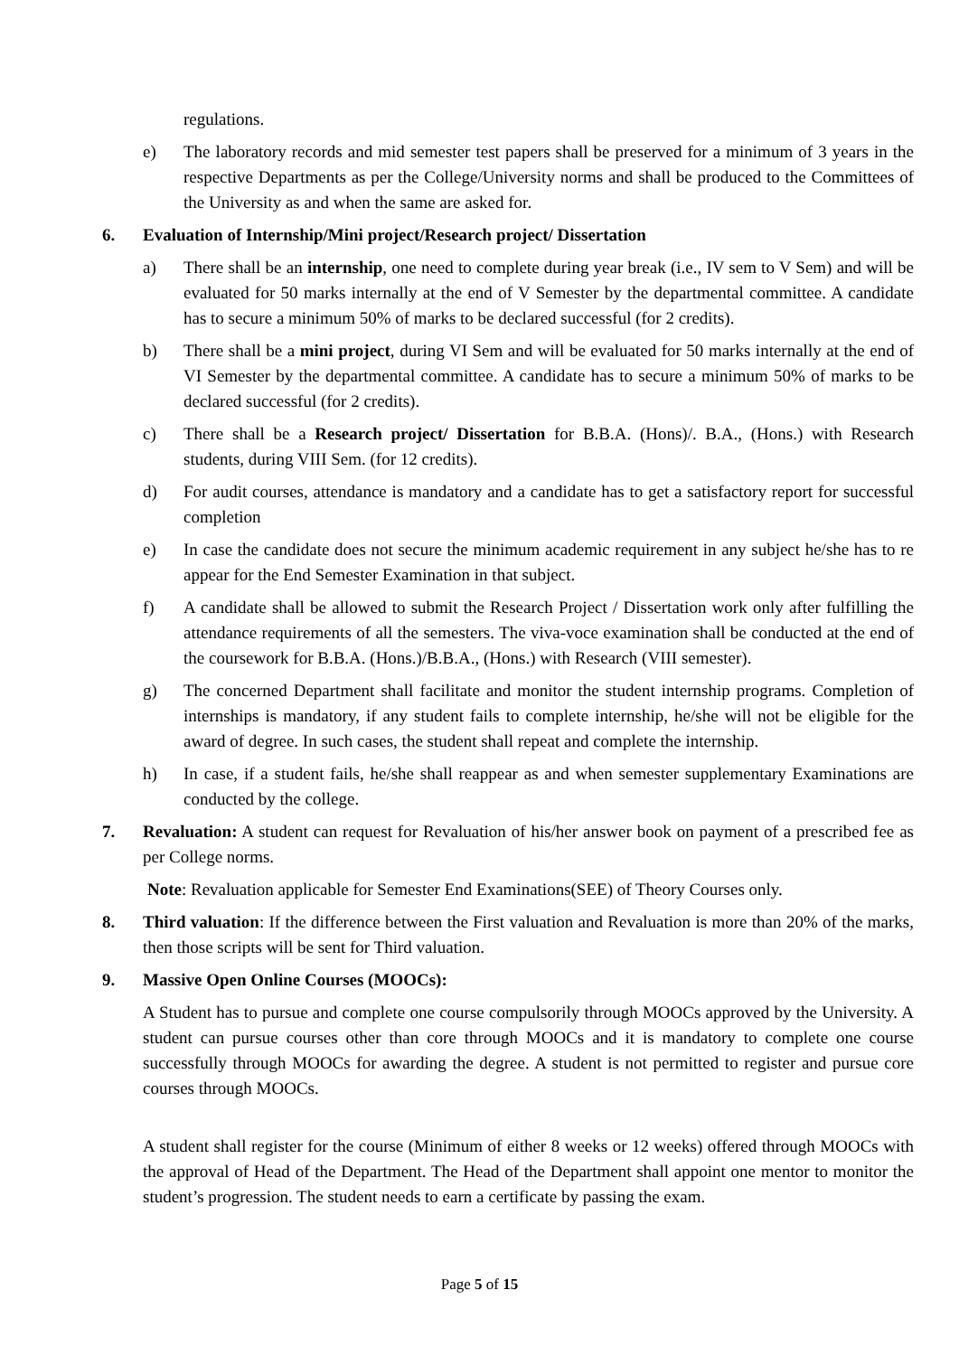regulations.
e) The laboratory records and mid semester test papers shall be preserved for a minimum of 3 years in the respective Departments as per the College/University norms and shall be produced to the Committees of the University as and when the same are asked for.
6. Evaluation of Internship/Mini project/Research project/ Dissertation
a) There shall be an internship, one need to complete during year break (i.e., IV sem to V Sem) and will be evaluated for 50 marks internally at the end of V Semester by the departmental committee. A candidate has to secure a minimum 50% of marks to be declared successful (for 2 credits).
b) There shall be a mini project, during VI Sem and will be evaluated for 50 marks internally at the end of VI Semester by the departmental committee. A candidate has to secure a minimum 50% of marks to be declared successful (for 2 credits).
c) There shall be a Research project/ Dissertation for B.B.A. (Hons)/. B.A., (Hons.) with Research students, during VIII Sem. (for 12 credits).
d) For audit courses, attendance is mandatory and a candidate has to get a satisfactory report for successful completion
e) In case the candidate does not secure the minimum academic requirement in any subject he/she has to re appear for the End Semester Examination in that subject.
f) A candidate shall be allowed to submit the Research Project / Dissertation work only after fulfilling the attendance requirements of all the semesters. The viva-voce examination shall be conducted at the end of the coursework for B.B.A. (Hons.)/B.B.A., (Hons.) with Research (VIII semester).
g) The concerned Department shall facilitate and monitor the student internship programs. Completion of internships is mandatory, if any student fails to complete internship, he/she will not be eligible for the award of degree. In such cases, the student shall repeat and complete the internship.
h) In case, if a student fails, he/she shall reappear as and when semester supplementary Examinations are conducted by the college.
7. Revaluation: A student can request for Revaluation of his/her answer book on payment of a prescribed fee as per College norms.
Note: Revaluation applicable for Semester End Examinations(SEE) of Theory Courses only.
8. Third valuation: If the difference between the First valuation and Revaluation is more than 20% of the marks, then those scripts will be sent for Third valuation.
9. Massive Open Online Courses (MOOCs):
A Student has to pursue and complete one course compulsorily through MOOCs approved by the University. A student can pursue courses other than core through MOOCs and it is mandatory to complete one course successfully through MOOCs for awarding the degree. A student is not permitted to register and pursue core courses through MOOCs.
A student shall register for the course (Minimum of either 8 weeks or 12 weeks) offered through MOOCs with the approval of Head of the Department. The Head of the Department shall appoint one mentor to monitor the student’s progression. The student needs to earn a certificate by passing the exam.
Page 5 of 15